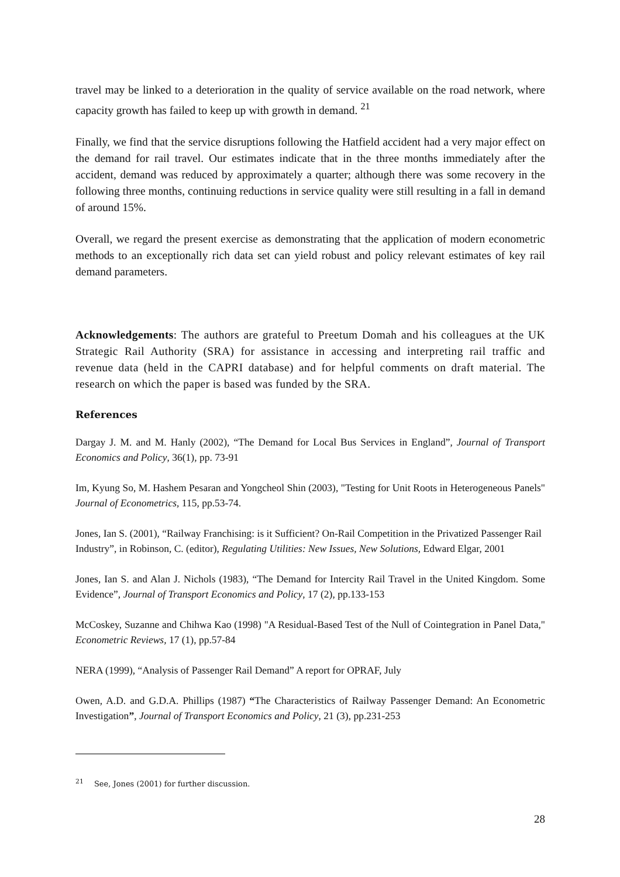travel may be linked to a deterioration in the quality of service available on the road network, where capacity growth has failed to keep up with growth in demand. <sup>21</sup>
Finally, we find that the service disruptions following the Hatfield accident had a very major effect on the demand for rail travel. Our estimates indicate that in the three months immediately after the accident, demand was reduced by approximately a quarter; although there was some recovery in the following three months, continuing reductions in service quality were still resulting in a fall in demand of around 15%.
Overall, we regard the present exercise as demonstrating that the application of modern econometric methods to an exceptionally rich data set can yield robust and policy relevant estimates of key rail demand parameters.
Acknowledgements: The authors are grateful to Preetum Domah and his colleagues at the UK Strategic Rail Authority (SRA) for assistance in accessing and interpreting rail traffic and revenue data (held in the CAPRI database) and for helpful comments on draft material. The research on which the paper is based was funded by the SRA.
References
Dargay J. M. and M. Hanly (2002), “The Demand for Local Bus Services in England”, Journal of Transport Economics and Policy, 36(1), pp. 73-91
Im, Kyung So, M. Hashem Pesaran and Yongcheol Shin (2003), "Testing for Unit Roots in Heterogeneous Panels" Journal of Econometrics, 115, pp.53-74.
Jones, Ian S. (2001), “Railway Franchising: is it Sufficient? On-Rail Competition in the Privatized Passenger Rail Industry”, in Robinson, C. (editor), Regulating Utilities: New Issues, New Solutions, Edward Elgar, 2001
Jones, Ian S. and Alan J. Nichols (1983), “The Demand for Intercity Rail Travel in the United Kingdom. Some Evidence”, Journal of Transport Economics and Policy, 17 (2), pp.133-153
McCoskey, Suzanne and Chihwa Kao (1998) "A Residual-Based Test of the Null of Cointegration in Panel Data," Econometric Reviews, 17 (1), pp.57-84
NERA (1999), “Analysis of Passenger Rail Demand” A report for OPRAF, July
Owen, A.D. and G.D.A. Phillips (1987) “The Characteristics of Railway Passenger Demand: An Econometric Investigation”, Journal of Transport Economics and Policy, 21 (3), pp.231-253
<sup>21</sup> See, Jones (2001) for further discussion.
28